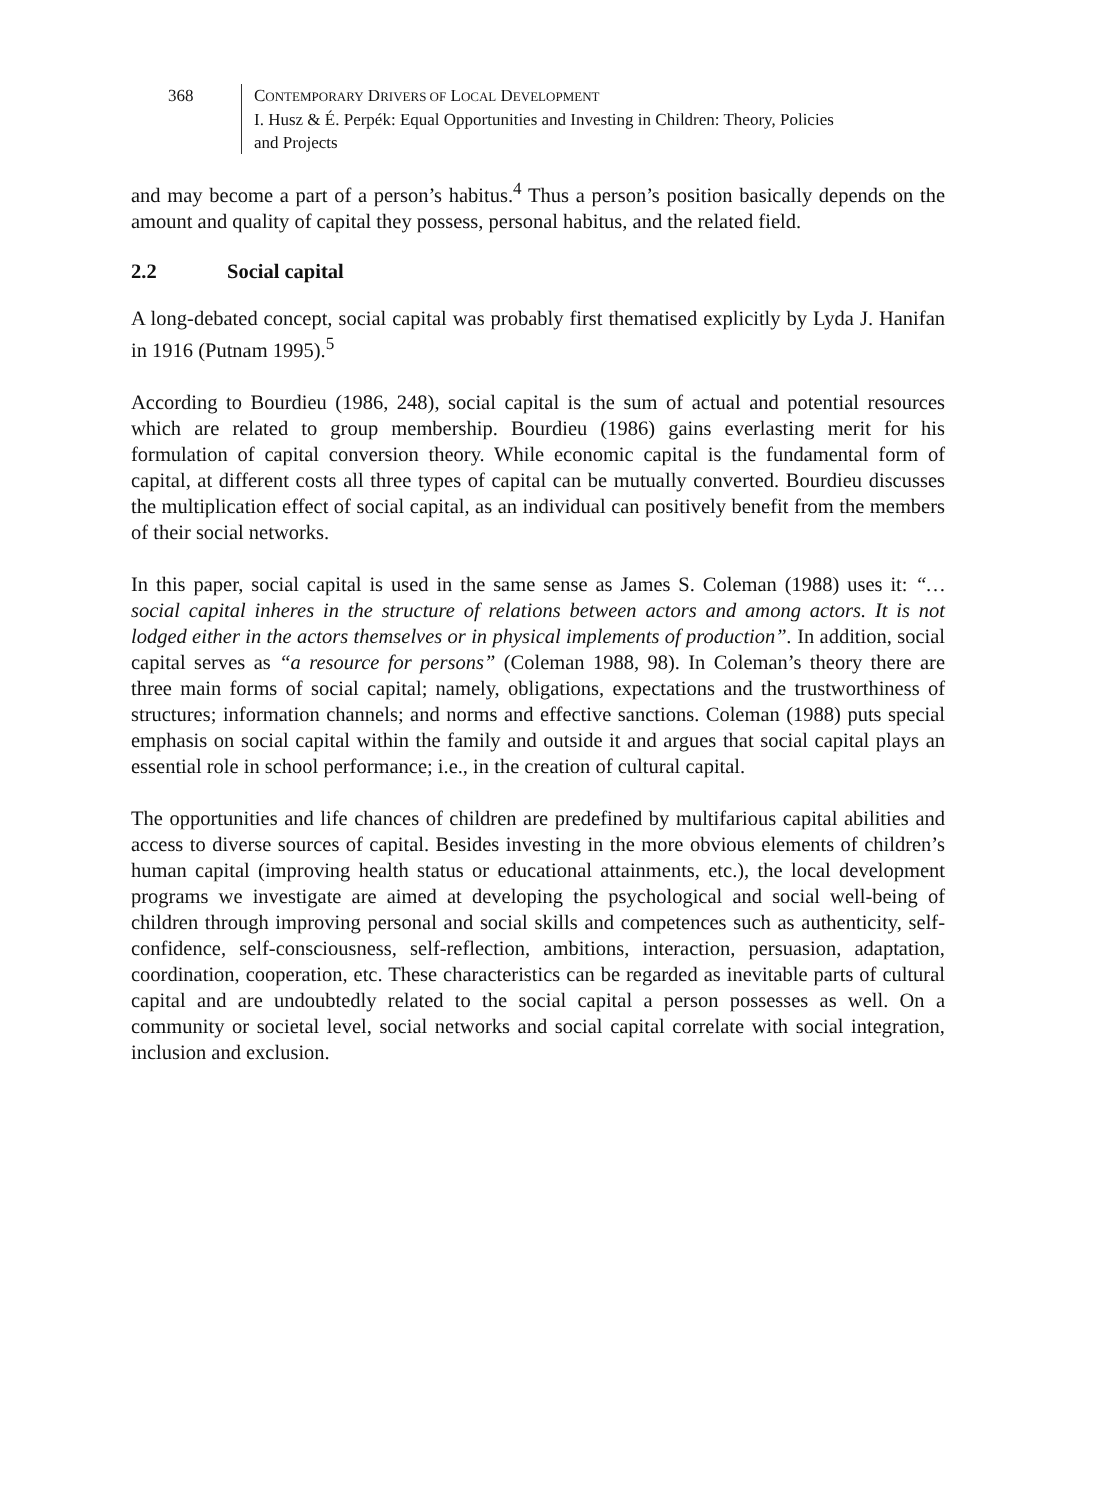368 CONTEMPORARY DRIVERS OF LOCAL DEVELOPMENT
I. Husz & É. Perpék: Equal Opportunities and Investing in Children: Theory, Policies
and Projects
and may become a part of a person’s habitus.<sup>4</sup> Thus a person’s position basically depends on the amount and quality of capital they possess, personal habitus, and the related field.
2.2 Social capital
A long-debated concept, social capital was probably first thematised explicitly by Lyda J. Hanifan in 1916 (Putnam 1995).<sup>5</sup>
According to Bourdieu (1986, 248), social capital is the sum of actual and potential resources which are related to group membership. Bourdieu (1986) gains everlasting merit for his formulation of capital conversion theory. While economic capital is the fundamental form of capital, at different costs all three types of capital can be mutually converted. Bourdieu discusses the multiplication effect of social capital, as an individual can positively benefit from the members of their social networks.
In this paper, social capital is used in the same sense as James S. Coleman (1988) uses it: “… social capital inheres in the structure of relations between actors and among actors. It is not lodged either in the actors themselves or in physical implements of production”. In addition, social capital serves as “a resource for persons” (Coleman 1988, 98). In Coleman’s theory there are three main forms of social capital; namely, obligations, expectations and the trustworthiness of structures; information channels; and norms and effective sanctions. Coleman (1988) puts special emphasis on social capital within the family and outside it and argues that social capital plays an essential role in school performance; i.e., in the creation of cultural capital.
The opportunities and life chances of children are predefined by multifarious capital abilities and access to diverse sources of capital. Besides investing in the more obvious elements of children’s human capital (improving health status or educational attainments, etc.), the local development programs we investigate are aimed at developing the psychological and social well-being of children through improving personal and social skills and competences such as authenticity, self-confidence, self-consciousness, self-reflection, ambitions, interaction, persuasion, adaptation, coordination, cooperation, etc. These characteristics can be regarded as inevitable parts of cultural capital and are undoubtedly related to the social capital a person possesses as well. On a community or societal level, social networks and social capital correlate with social integration, inclusion and exclusion.